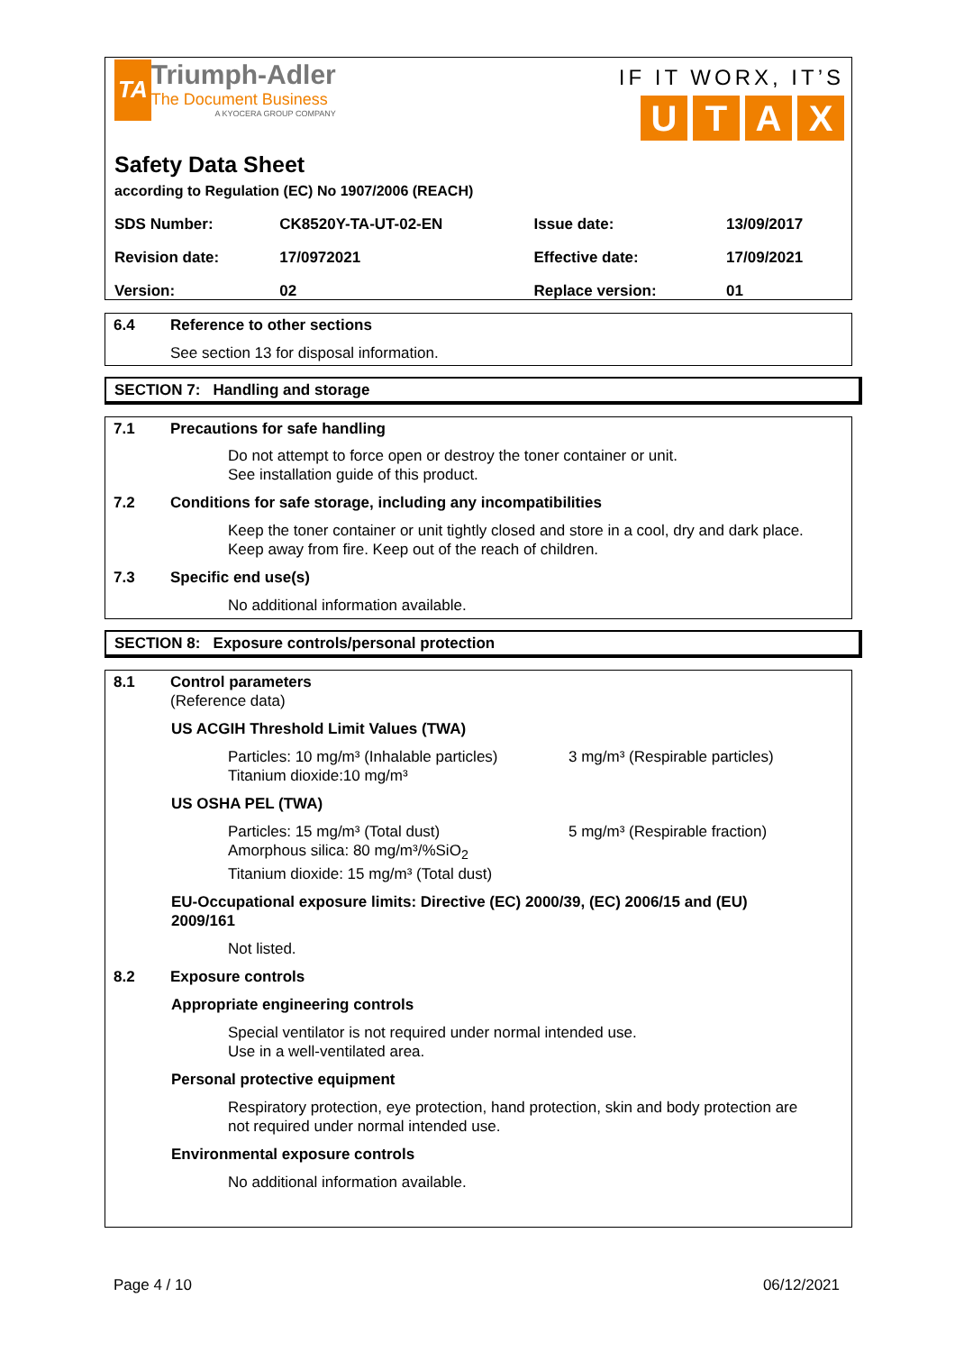TA Triumph-Adler The Document Business A KYOCERA GROUP COMPANY
IF IT WORX, IT’S
UTAX
Safety Data Sheet
according to Regulation (EC) No 1907/2006 (REACH)
| SDS Number: | CK8520Y-TA-UT-02-EN | Issue date: | 13/09/2017 |
| Revision date: | 17/0972021 | Effective date: | 17/09/2021 |
| Version: | 02 | Replace version: | 01 |
6.4 Reference to other sections
See section 13 for disposal information.
SECTION 7: Handling and storage
7.1 Precautions for safe handling
Do not attempt to force open or destroy the toner container or unit.
See installation guide of this product.
7.2 Conditions for safe storage, including any incompatibilities
Keep the toner container or unit tightly closed and store in a cool, dry and dark place.
Keep away from fire. Keep out of the reach of children.
7.3 Specific end use(s)
No additional information available.
SECTION 8: Exposure controls/personal protection
8.1 Control parameters
(Reference data)
US ACGIH Threshold Limit Values (TWA)
Particles: 10 mg/m³ (Inhalable particles)
Titanium dioxide:10 mg/m³
3 mg/m³ (Respirable particles)
US OSHA PEL (TWA)
Particles: 15 mg/m³ (Total dust)
Amorphous silica: 80 mg/m³/%SiO<sub>2</sub>
Titanium dioxide: 15 mg/m³ (Total dust)
5 mg/m³ (Respirable fraction)
EU-Occupational exposure limits: Directive (EC) 2000/39, (EC) 2006/15 and (EU) 2009/161
Not listed.
8.2 Exposure controls
Appropriate engineering controls
Special ventilator is not required under normal intended use.
Use in a well-ventilated area.
Personal protective equipment
Respiratory protection, eye protection, hand protection, skin and body protection are
not required under normal intended use.
Environmental exposure controls
No additional information available.
Page 4 / 10 06/12/2021